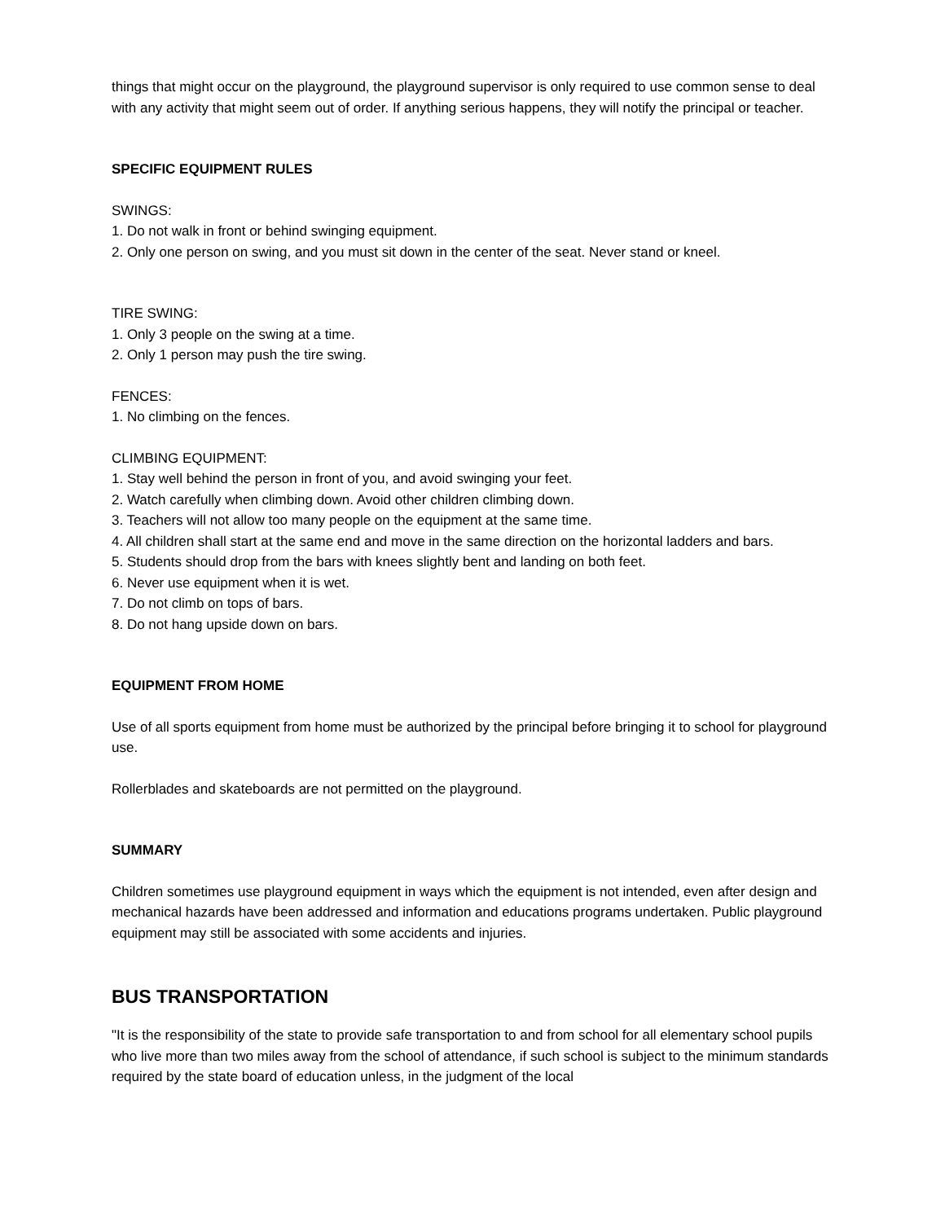things that might occur on the playground, the playground supervisor is only required to use common sense to deal with any activity that might seem out of order. If anything serious happens, they will notify the principal or teacher.
SPECIFIC EQUIPMENT RULES
SWINGS:
1. Do not walk in front or behind swinging equipment.
2. Only one person on swing, and you must sit down in the center of the seat. Never stand or kneel.
TIRE SWING:
1. Only 3 people on the swing at a time.
2. Only 1 person may push the tire swing.
FENCES:
1. No climbing on the fences.
CLIMBING EQUIPMENT:
1. Stay well behind the person in front of you, and avoid swinging your feet.
2. Watch carefully when climbing down. Avoid other children climbing down.
3. Teachers will not allow too many people on the equipment at the same time.
4. All children shall start at the same end and move in the same direction on the horizontal ladders and bars.
5. Students should drop from the bars with knees slightly bent and landing on both feet.
6. Never use equipment when it is wet.
7. Do not climb on tops of bars.
8. Do not hang upside down on bars.
EQUIPMENT FROM HOME
Use of all sports equipment from home must be authorized by the principal before bringing it to school for playground use.
Rollerblades and skateboards are not permitted on the playground.
SUMMARY
Children sometimes use playground equipment in ways which the equipment is not intended, even after design and mechanical hazards have been addressed and information and educations programs undertaken. Public playground equipment may still be associated with some accidents and injuries.
BUS TRANSPORTATION
"It is the responsibility of the state to provide safe transportation to and from school for all elementary school pupils who live more than two miles away from the school of attendance, if such school is subject to the minimum standards required by the state board of education unless, in the judgment of the local